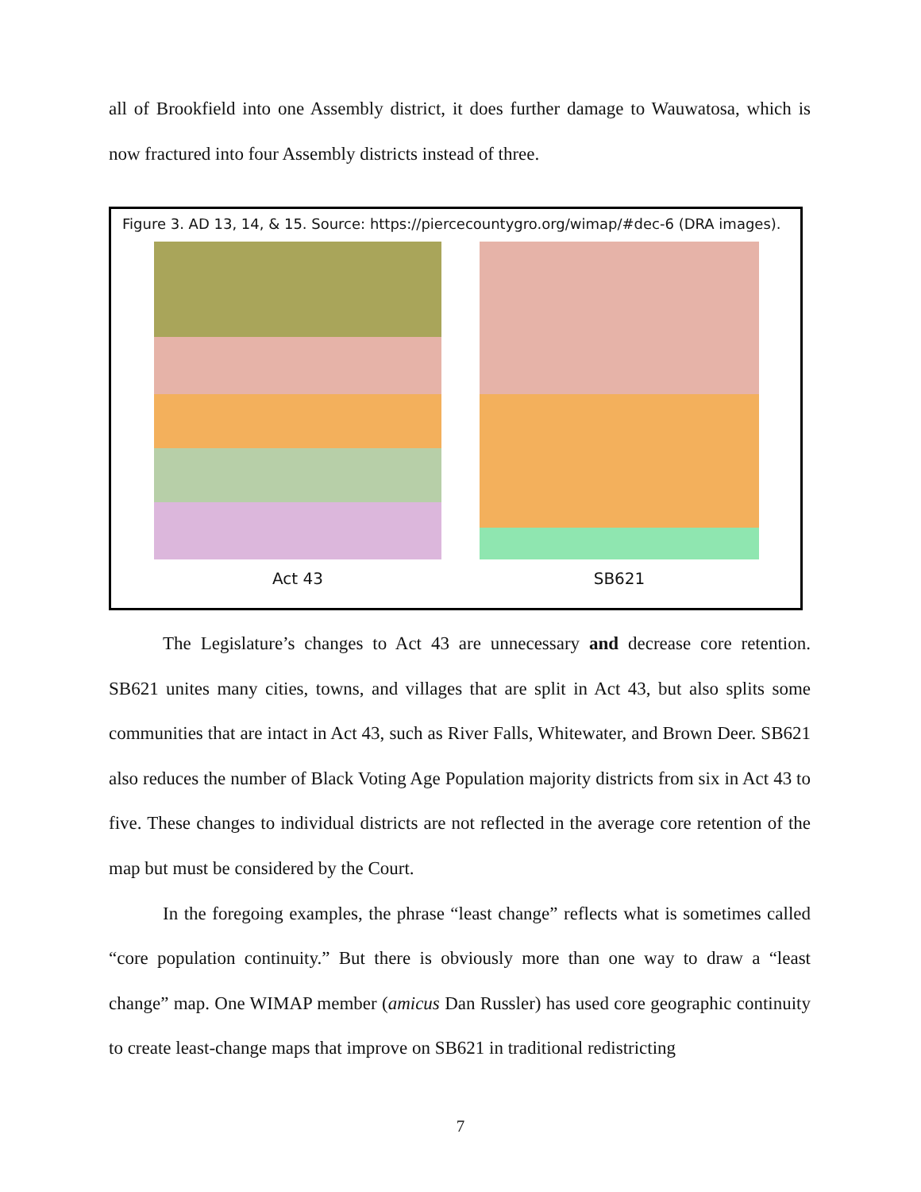all of Brookfield into one Assembly district, it does further damage to Wauwatosa, which is now fractured into four Assembly districts instead of three.
Figure 3. AD 13, 14, & 15. Source: https://piercecountygro.org/wimap/#dec-6 (DRA images).
Act 43 SB621
The Legislature’s changes to Act 43 are unnecessary and decrease core retention. SB621 unites many cities, towns, and villages that are split in Act 43, but also splits some communities that are intact in Act 43, such as River Falls, Whitewater, and Brown Deer. SB621 also reduces the number of Black Voting Age Population majority districts from six in Act 43 to five. These changes to individual districts are not reflected in the average core retention of the map but must be considered by the Court.
In the foregoing examples, the phrase “least change” reflects what is sometimes called “core population continuity.” But there is obviously more than one way to draw a “least change” map. One WIMAP member (amicus Dan Russler) has used core geographic continuity to create least-change maps that improve on SB621 in traditional redistricting
7